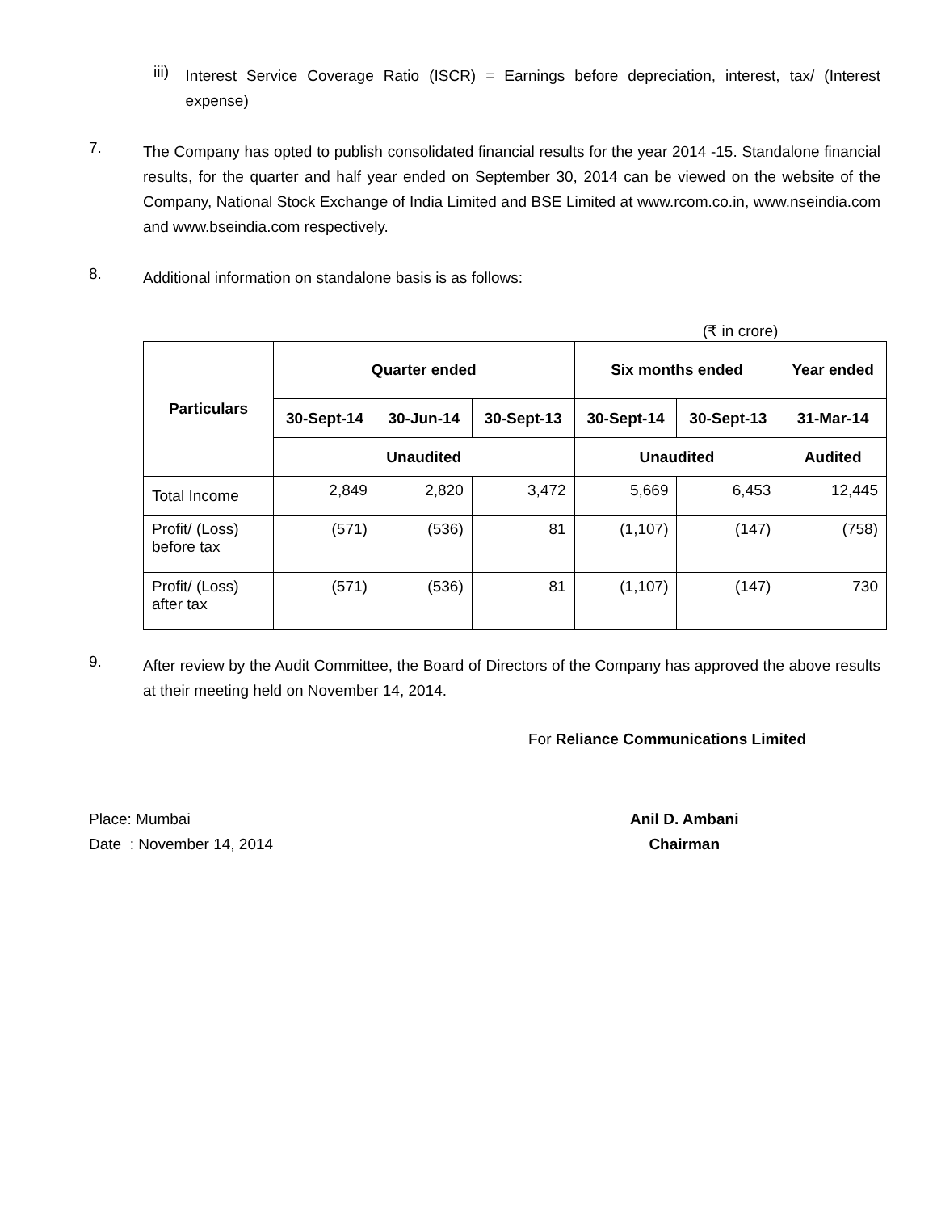iii)
Interest Service Coverage Ratio (ISCR) = Earnings before depreciation, interest, tax/ (Interest expense)
7.
The Company has opted to publish consolidated financial results for the year 2014 -15. Standalone financial results, for the quarter and half year ended on September 30, 2014 can be viewed on the website of the Company, National Stock Exchange of India Limited and BSE Limited at www.rcom.co.in, www.nseindia.com and www.bseindia.com respectively.
8.
Additional information on standalone basis is as follows:
(₹ in crore)
| Particulars | Quarter ended | | | Six months ended | | Year ended |
| --- | --- | --- | --- | --- | --- | --- |
| | 30-Sept-14 | 30-Jun-14 | 30-Sept-13 | 30-Sept-14 | 30-Sept-13 | 31-Mar-14 |
| | Unaudited | | | Unaudited | | Audited |
| Total Income | 2,849 | 2,820 | 3,472 | 5,669 | 6,453 | 12,445 |
| Profit/ (Loss) before tax | (571) | (536) | 81 | (1,107) | (147) | (758) |
| Profit/ (Loss) after tax | (571) | (536) | 81 | (1,107) | (147) | 730 |
9.
After review by the Audit Committee, the Board of Directors of the Company has approved the above results at their meeting held on November 14, 2014.
For Reliance Communications Limited
Place: Mumbai
Date : November 14, 2014
Anil D. Ambani
Chairman